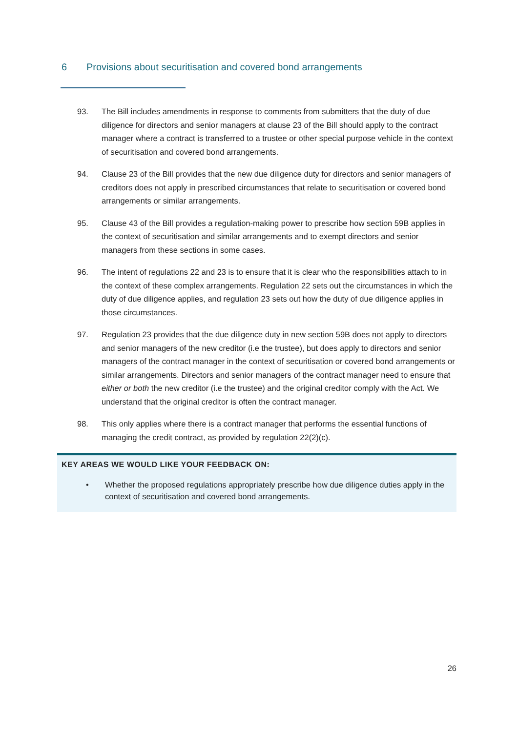6 Provisions about securitisation and covered bond arrangements
93. The Bill includes amendments in response to comments from submitters that the duty of due diligence for directors and senior managers at clause 23 of the Bill should apply to the contract manager where a contract is transferred to a trustee or other special purpose vehicle in the context of securitisation and covered bond arrangements.
94. Clause 23 of the Bill provides that the new due diligence duty for directors and senior managers of creditors does not apply in prescribed circumstances that relate to securitisation or covered bond arrangements or similar arrangements.
95. Clause 43 of the Bill provides a regulation-making power to prescribe how section 59B applies in the context of securitisation and similar arrangements and to exempt directors and senior managers from these sections in some cases.
96. The intent of regulations 22 and 23 is to ensure that it is clear who the responsibilities attach to in the context of these complex arrangements. Regulation 22 sets out the circumstances in which the duty of due diligence applies, and regulation 23 sets out how the duty of due diligence applies in those circumstances.
97. Regulation 23 provides that the due diligence duty in new section 59B does not apply to directors and senior managers of the new creditor (i.e the trustee), but does apply to directors and senior managers of the contract manager in the context of securitisation or covered bond arrangements or similar arrangements. Directors and senior managers of the contract manager need to ensure that either or both the new creditor (i.e the trustee) and the original creditor comply with the Act. We understand that the original creditor is often the contract manager.
98. This only applies where there is a contract manager that performs the essential functions of managing the credit contract, as provided by regulation 22(2)(c).
KEY AREAS WE WOULD LIKE YOUR FEEDBACK ON:
• Whether the proposed regulations appropriately prescribe how due diligence duties apply in the context of securitisation and covered bond arrangements.
26